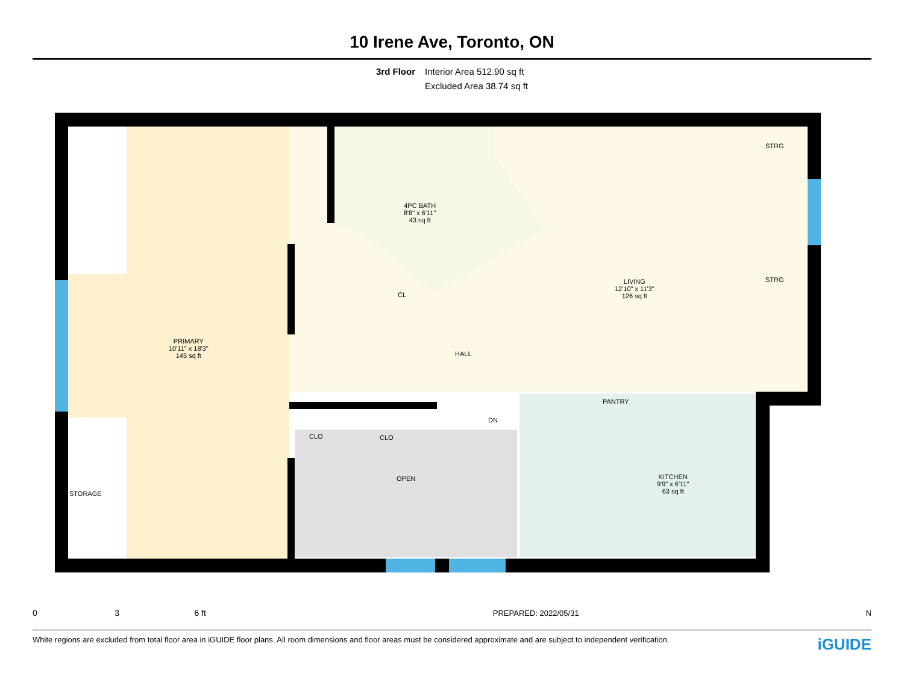10 Irene Ave, Toronto, ON
3rd Floor Interior Area 512.90 sq ft
Excluded Area 38.74 sq ft
4PC BATH
8'8" x 6'11"
43 sq ft
CL
STRG
STRG
LIVING
12'10" x 11'3"
126 sq ft
PRIMARY
10'11" x 18'3"
145 sq ft
HALL
PANTRY
DN
CLO CLO
OPEN
KITCHEN
9'9" x 6'11"
63 sq ft
STORAGE
0 3 6 ft
PREPARED: 2022/05/31
N
White regions are excluded from total floor area in iGUIDE floor plans. All room dimensions and floor areas must be considered approximate and are subject to independent verification.
iGUIDE